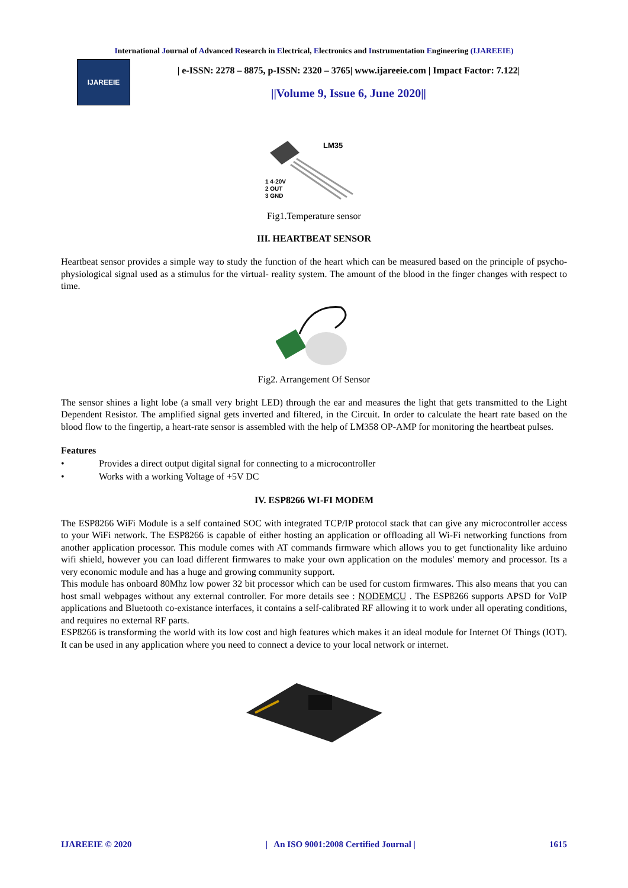International Journal of Advanced Research in Electrical, Electronics and Instrumentation Engineering (IJAREEIE)
IJAREEIE
| e-ISSN: 2278 – 8875, p-ISSN: 2320 – 3765| www.ijareeie.com | Impact Factor: 7.122|
||Volume 9, Issue 6, June 2020||
LM35
1 4-20V
2 OUT
3 GND
Fig1.Temperature sensor
III. HEARTBEAT SENSOR
Heartbeat sensor provides a simple way to study the function of the heart which can be measured based on the principle of psycho-physiological signal used as a stimulus for the virtual- reality system. The amount of the blood in the finger changes with respect to time.
Fig2. Arrangement Of Sensor
The sensor shines a light lobe (a small very bright LED) through the ear and measures the light that gets transmitted to the Light Dependent Resistor. The amplified signal gets inverted and filtered, in the Circuit. In order to calculate the heart rate based on the blood flow to the fingertip, a heart-rate sensor is assembled with the help of LM358 OP-AMP for monitoring the heartbeat pulses.
Features
• Provides a direct output digital signal for connecting to a microcontroller
• Works with a working Voltage of +5V DC
IV. ESP8266 WI-FI MODEM
The ESP8266 WiFi Module is a self contained SOC with integrated TCP/IP protocol stack that can give any microcontroller access to your WiFi network. The ESP8266 is capable of either hosting an application or offloading all Wi-Fi networking functions from another application processor. This module comes with AT commands firmware which allows you to get functionality like arduino wifi shield, however you can load different firmwares to make your own application on the modules' memory and processor. Its a very economic module and has a huge and growing community support.
This module has onboard 80Mhz low power 32 bit processor which can be used for custom firmwares. This also means that you can host small webpages without any external controller. For more details see : NODEMCU . The ESP8266 supports APSD for VoIP applications and Bluetooth co-existance interfaces, it contains a self-calibrated RF allowing it to work under all operating conditions, and requires no external RF parts.
ESP8266 is transforming the world with its low cost and high features which makes it an ideal module for Internet Of Things (IOT). It can be used in any application where you need to connect a device to your local network or internet.
IJAREEIE © 2020 | An ISO 9001:2008 Certified Journal | 1615